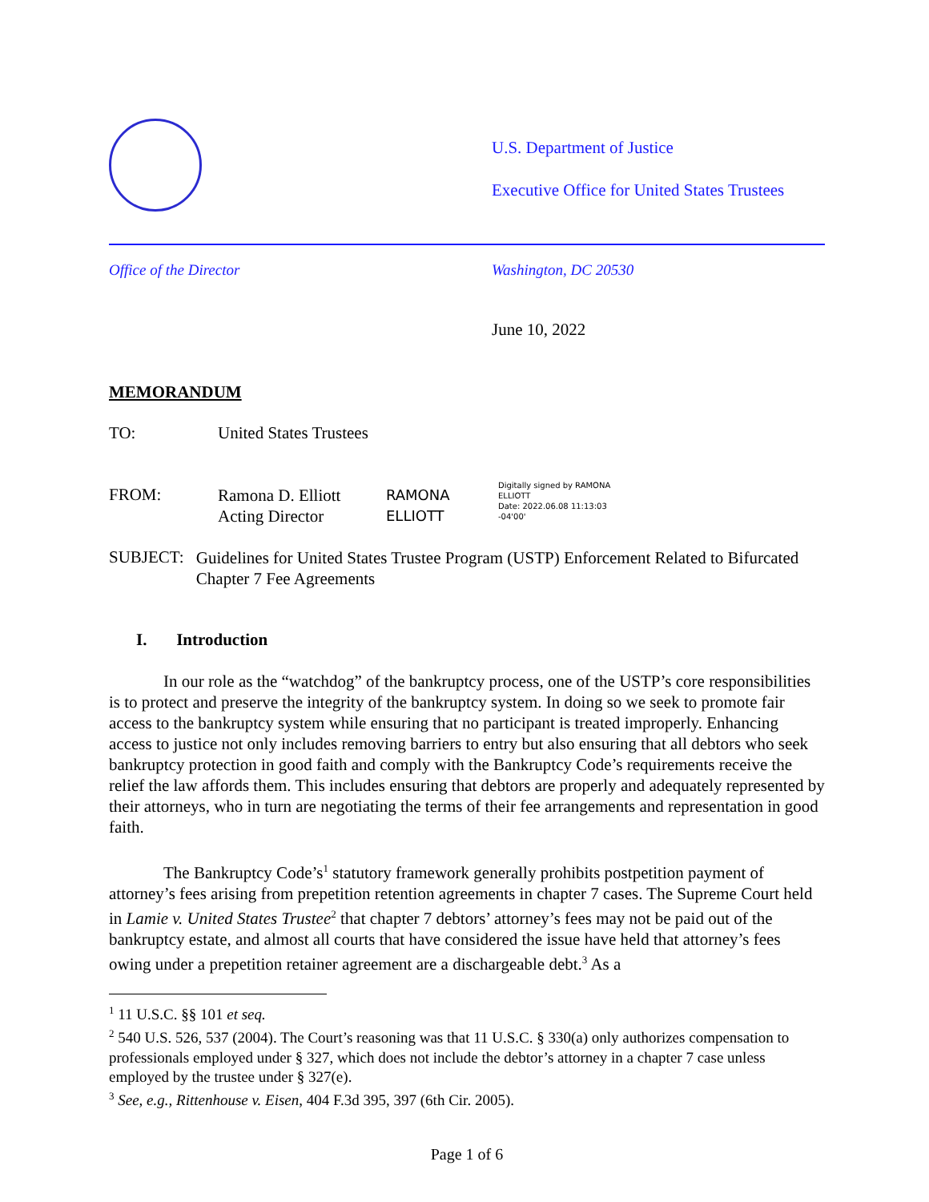U.S. Department of Justice
Executive Office for United States Trustees
Office of the Director Washington, DC 20530
June 10, 2022
MEMORANDUM
TO: United States Trustees
FROM:
Ramona D. Elliott
Acting Director
RAMONA
ELLIOTT
Digitally signed by RAMONA
ELLIOTT
Date: 2022.06.08 11:13:03
-04'00'
SUBJECT:
Guidelines for United States Trustee Program (USTP) Enforcement Related to Bifurcated Chapter 7 Fee Agreements
I. Introduction
In our role as the “watchdog” of the bankruptcy process, one of the USTP’s core responsibilities is to protect and preserve the integrity of the bankruptcy system. In doing so we seek to promote fair access to the bankruptcy system while ensuring that no participant is treated improperly. Enhancing access to justice not only includes removing barriers to entry but also ensuring that all debtors who seek bankruptcy protection in good faith and comply with the Bankruptcy Code’s requirements receive the relief the law affords them. This includes ensuring that debtors are properly and adequately represented by their attorneys, who in turn are negotiating the terms of their fee arrangements and representation in good faith.
The Bankruptcy Code’s<sup>1</sup> statutory framework generally prohibits postpetition payment of attorney’s fees arising from prepetition retention agreements in chapter 7 cases. The Supreme Court held in Lamie v. United States Trustee<sup>2</sup> that chapter 7 debtors’ attorney’s fees may not be paid out of the bankruptcy estate, and almost all courts that have considered the issue have held that attorney’s fees owing under a prepetition retainer agreement are a dischargeable debt.<sup>3</sup> As a
<sup>1</sup> 11 U.S.C. §§ 101 et seq.
<sup>2</sup> 540 U.S. 526, 537 (2004). The Court’s reasoning was that 11 U.S.C. § 330(a) only authorizes compensation to professionals employed under § 327, which does not include the debtor’s attorney in a chapter 7 case unless employed by the trustee under § 327(e).
<sup>3</sup> See, e.g., Rittenhouse v. Eisen, 404 F.3d 395, 397 (6th Cir. 2005).
Page 1 of 6